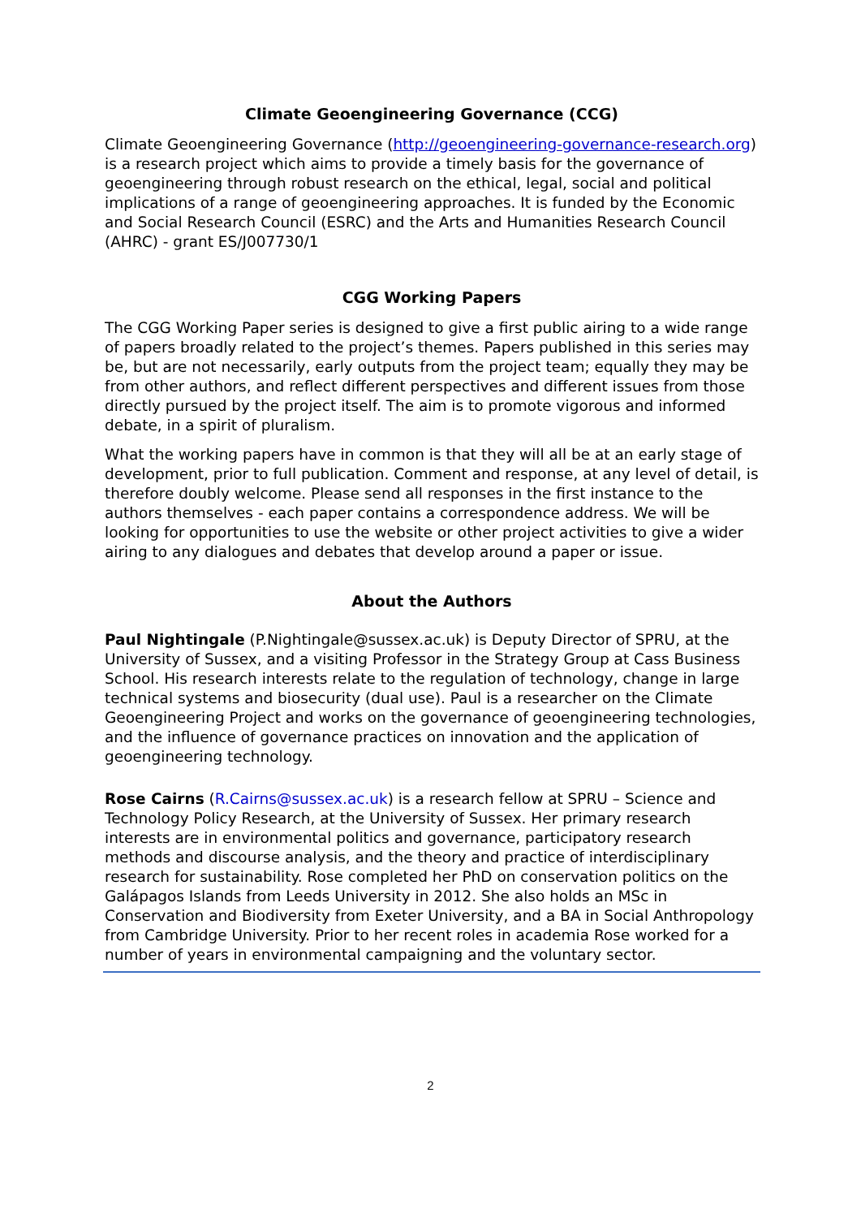Climate Geoengineering Governance (CCG)
Climate Geoengineering Governance (http://geoengineering-governance-research.org) is a research project which aims to provide a timely basis for the governance of geoengineering through robust research on the ethical, legal, social and political implications of a range of geoengineering approaches. It is funded by the Economic and Social Research Council (ESRC) and the Arts and Humanities Research Council (AHRC) - grant ES/J007730/1
CGG Working Papers
The CGG Working Paper series is designed to give a first public airing to a wide range of papers broadly related to the project’s themes. Papers published in this series may be, but are not necessarily, early outputs from the project team; equally they may be from other authors, and reflect different perspectives and different issues from those directly pursued by the project itself. The aim is to promote vigorous and informed debate, in a spirit of pluralism.
What the working papers have in common is that they will all be at an early stage of development, prior to full publication. Comment and response, at any level of detail, is therefore doubly welcome. Please send all responses in the first instance to the authors themselves - each paper contains a correspondence address. We will be looking for opportunities to use the website or other project activities to give a wider airing to any dialogues and debates that develop around a paper or issue.
About the Authors
Paul Nightingale (P.Nightingale@sussex.ac.uk) is Deputy Director of SPRU, at the University of Sussex, and a visiting Professor in the Strategy Group at Cass Business School. His research interests relate to the regulation of technology, change in large technical systems and biosecurity (dual use). Paul is a researcher on the Climate Geoengineering Project and works on the governance of geoengineering technologies, and the influence of governance practices on innovation and the application of geoengineering technology.
Rose Cairns (R.Cairns@sussex.ac.uk) is a research fellow at SPRU – Science and Technology Policy Research, at the University of Sussex. Her primary research interests are in environmental politics and governance, participatory research methods and discourse analysis, and the theory and practice of interdisciplinary research for sustainability. Rose completed her PhD on conservation politics on the Galápagos Islands from Leeds University in 2012. She also holds an MSc in Conservation and Biodiversity from Exeter University, and a BA in Social Anthropology from Cambridge University. Prior to her recent roles in academia Rose worked for a number of years in environmental campaigning and the voluntary sector.
2